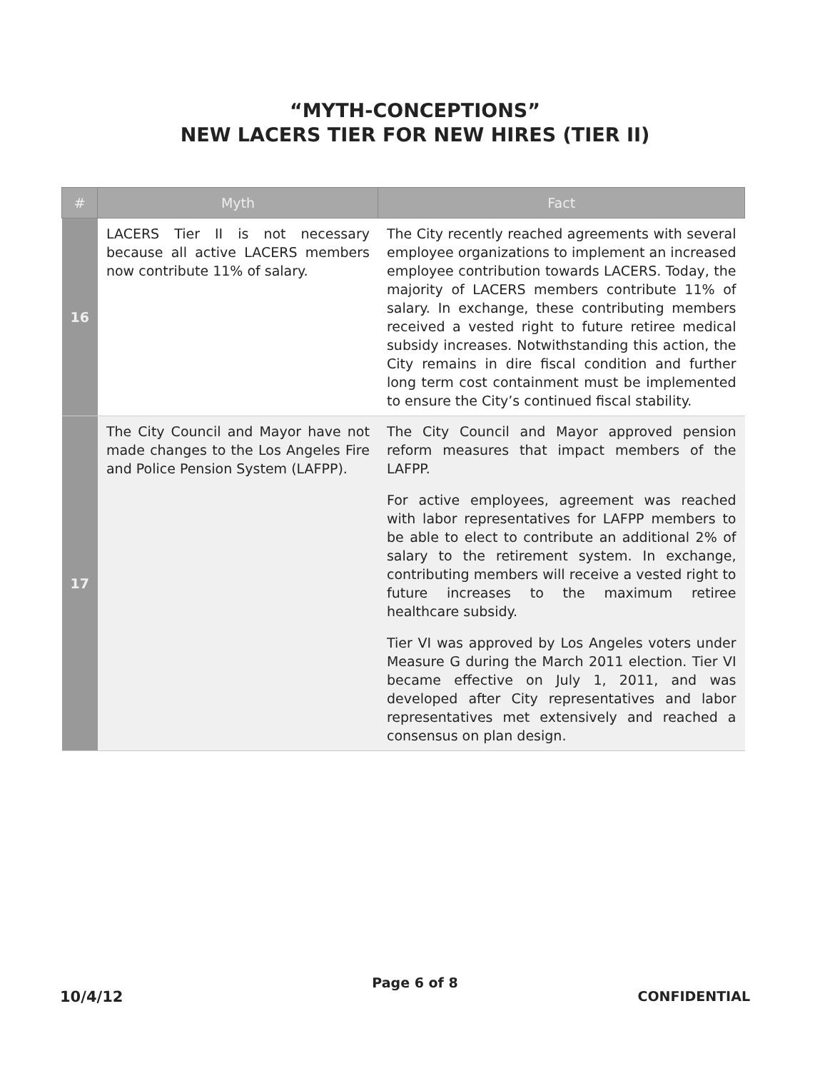“MYTH-CONCEPTIONS”
NEW LACERS TIER FOR NEW HIRES (TIER II)
| # | Myth | Fact |
| --- | --- | --- |
| 16 | LACERS Tier II is not necessary because all active LACERS members now contribute 11% of salary. | The City recently reached agreements with several employee organizations to implement an increased employee contribution towards LACERS. Today, the majority of LACERS members contribute 11% of salary. In exchange, these contributing members received a vested right to future retiree medical subsidy increases. Notwithstanding this action, the City remains in dire fiscal condition and further long term cost containment must be implemented to ensure the City’s continued fiscal stability. |
| 17 | The City Council and Mayor have not made changes to the Los Angeles Fire and Police Pension System (LAFPP). | The City Council and Mayor approved pension reform measures that impact members of the LAFPP. For active employees, agreement was reached with labor representatives for LAFPP members to be able to elect to contribute an additional 2% of salary to the retirement system. In exchange, contributing members will receive a vested right to future increases to the maximum retiree healthcare subsidy. Tier VI was approved by Los Angeles voters under Measure G during the March 2011 election. Tier VI became effective on July 1, 2011, and was developed after City representatives and labor representatives met extensively and reached a consensus on plan design. |
Page 6 of 8
10/4/12 CONFIDENTIAL